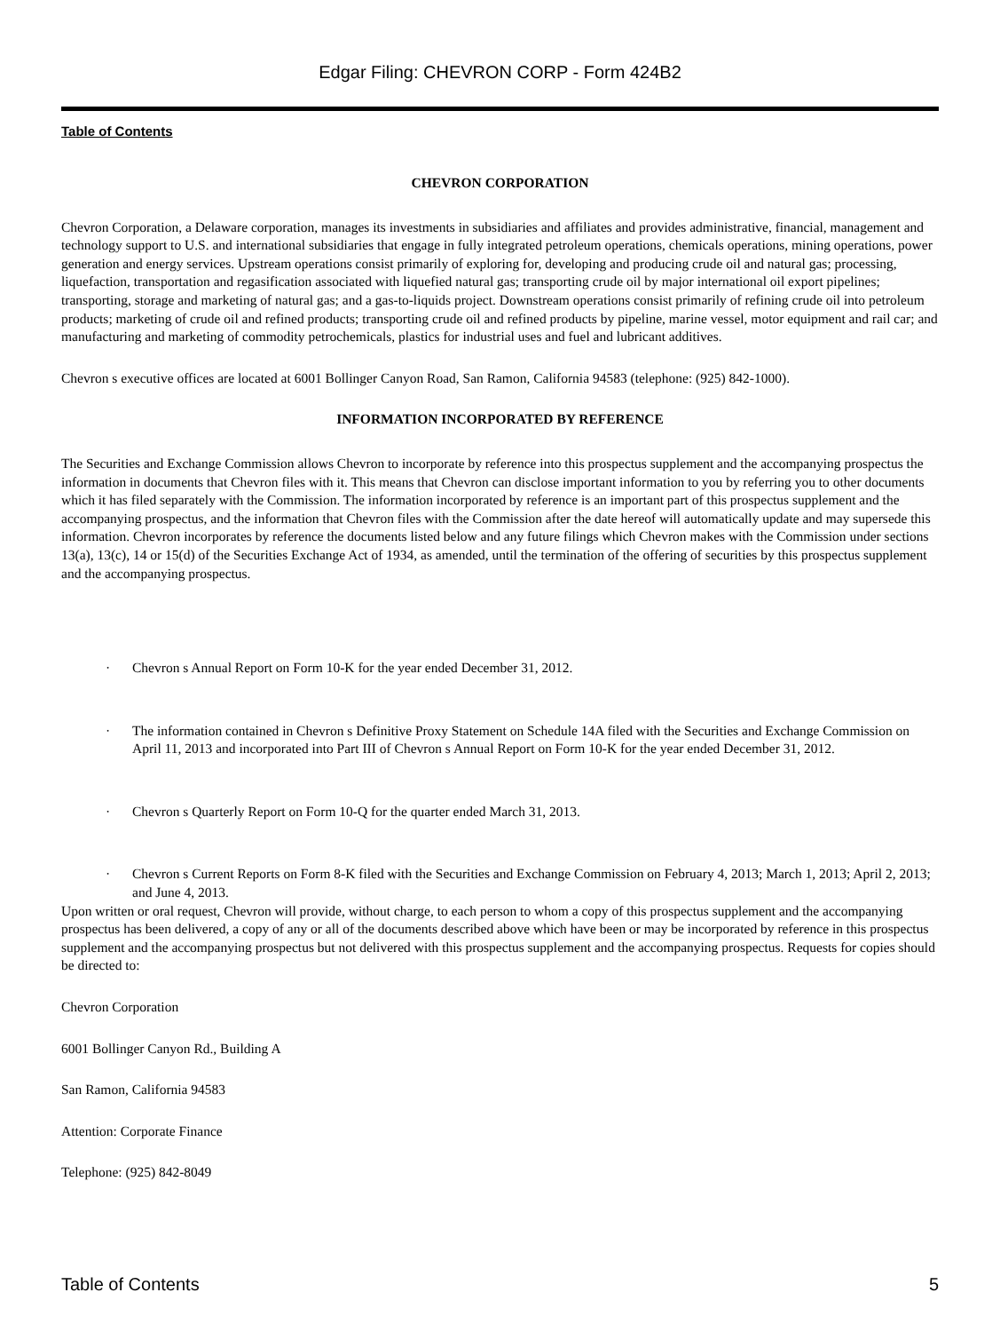Edgar Filing: CHEVRON CORP - Form 424B2
Table of Contents
CHEVRON CORPORATION
Chevron Corporation, a Delaware corporation, manages its investments in subsidiaries and affiliates and provides administrative, financial, management and technology support to U.S. and international subsidiaries that engage in fully integrated petroleum operations, chemicals operations, mining operations, power generation and energy services. Upstream operations consist primarily of exploring for, developing and producing crude oil and natural gas; processing, liquefaction, transportation and regasification associated with liquefied natural gas; transporting crude oil by major international oil export pipelines; transporting, storage and marketing of natural gas; and a gas-to-liquids project. Downstream operations consist primarily of refining crude oil into petroleum products; marketing of crude oil and refined products; transporting crude oil and refined products by pipeline, marine vessel, motor equipment and rail car; and manufacturing and marketing of commodity petrochemicals, plastics for industrial uses and fuel and lubricant additives.
Chevron s executive offices are located at 6001 Bollinger Canyon Road, San Ramon, California 94583 (telephone: (925) 842-1000).
INFORMATION INCORPORATED BY REFERENCE
The Securities and Exchange Commission allows Chevron to incorporate by reference into this prospectus supplement and the accompanying prospectus the information in documents that Chevron files with it. This means that Chevron can disclose important information to you by referring you to other documents which it has filed separately with the Commission. The information incorporated by reference is an important part of this prospectus supplement and the accompanying prospectus, and the information that Chevron files with the Commission after the date hereof will automatically update and may supersede this information. Chevron incorporates by reference the documents listed below and any future filings which Chevron makes with the Commission under sections 13(a), 13(c), 14 or 15(d) of the Securities Exchange Act of 1934, as amended, until the termination of the offering of securities by this prospectus supplement and the accompanying prospectus.
· Chevron s Annual Report on Form 10-K for the year ended December 31, 2012.
· The information contained in Chevron s Definitive Proxy Statement on Schedule 14A filed with the Securities and Exchange Commission on April 11, 2013 and incorporated into Part III of Chevron s Annual Report on Form 10-K for the year ended December 31, 2012.
· Chevron s Quarterly Report on Form 10-Q for the quarter ended March 31, 2013.
· Chevron s Current Reports on Form 8-K filed with the Securities and Exchange Commission on February 4, 2013; March 1, 2013; April 2, 2013; and June 4, 2013.
Upon written or oral request, Chevron will provide, without charge, to each person to whom a copy of this prospectus supplement and the accompanying prospectus has been delivered, a copy of any or all of the documents described above which have been or may be incorporated by reference in this prospectus supplement and the accompanying prospectus but not delivered with this prospectus supplement and the accompanying prospectus. Requests for copies should be directed to:
Chevron Corporation
6001 Bollinger Canyon Rd., Building A
San Ramon, California 94583
Attention: Corporate Finance
Telephone: (925) 842-8049
Table of Contents 5